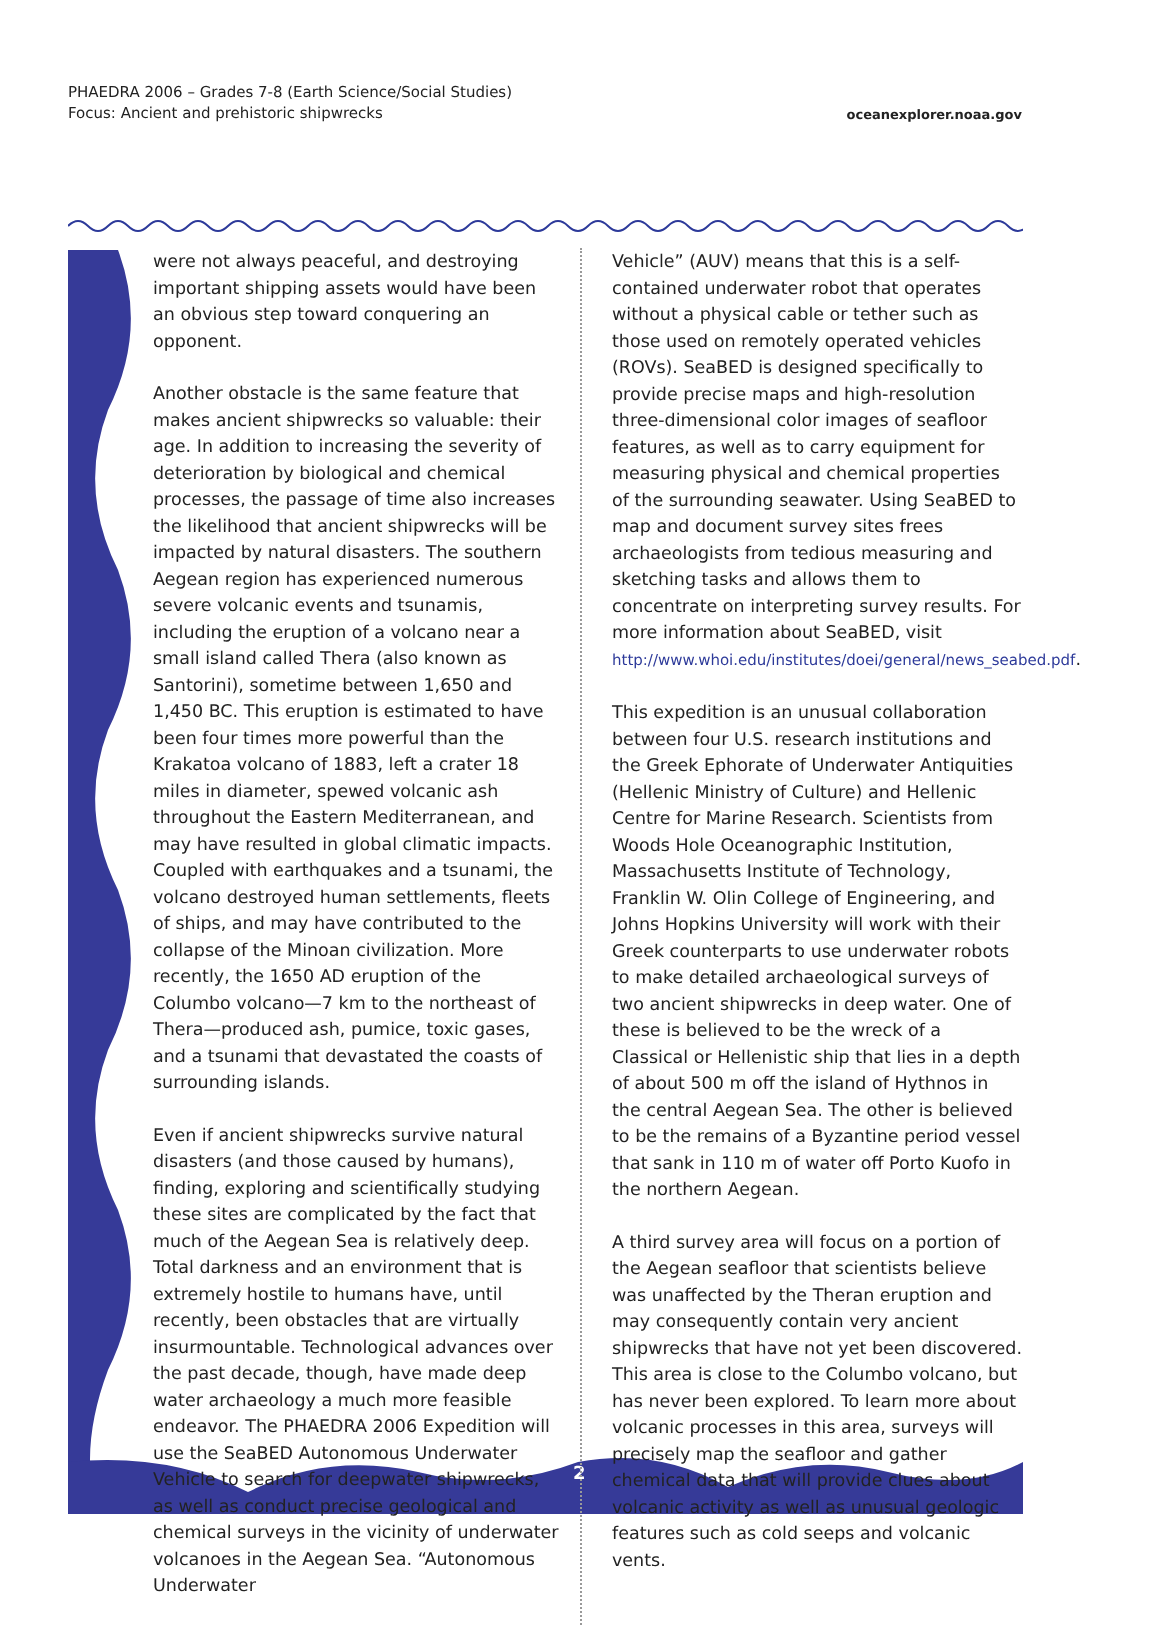PHAEDRA 2006 – Grades 7-8 (Earth Science/Social Studies)
Focus: Ancient and prehistoric shipwrecks
oceanexplorer.noaa.gov
2
were not always peaceful, and destroying important shipping assets would have been an obvious step toward conquering an opponent.
Another obstacle is the same feature that makes ancient shipwrecks so valuable: their age. In addition to increasing the severity of deterioration by biological and chemical processes, the passage of time also increases the likelihood that ancient shipwrecks will be impacted by natural disasters. The southern Aegean region has experienced numerous severe volcanic events and tsunamis, including the eruption of a volcano near a small island called Thera (also known as Santorini), sometime between 1,650 and 1,450 BC. This eruption is estimated to have been four times more powerful than the Krakatoa volcano of 1883, left a crater 18 miles in diameter, spewed volcanic ash throughout the Eastern Mediterranean, and may have resulted in global climatic impacts. Coupled with earthquakes and a tsunami, the volcano destroyed human settlements, fleets of ships, and may have contributed to the collapse of the Minoan civilization. More recently, the 1650 AD eruption of the Columbo volcano—7 km to the northeast of Thera—produced ash, pumice, toxic gases, and a tsunami that devastated the coasts of surrounding islands.
Even if ancient shipwrecks survive natural disasters (and those caused by humans), finding, exploring and scientifically studying these sites are complicated by the fact that much of the Aegean Sea is relatively deep. Total darkness and an environment that is extremely hostile to humans have, until recently, been obstacles that are virtually insurmountable. Technological advances over the past decade, though, have made deep water archaeology a much more feasible endeavor. The PHAEDRA 2006 Expedition will use the SeaBED Autonomous Underwater Vehicle to search for deepwater shipwrecks, as well as conduct precise geological and chemical surveys in the vicinity of underwater volcanoes in the Aegean Sea. “Autonomous Underwater
Vehicle” (AUV) means that this is a self-contained underwater robot that operates without a physical cable or tether such as those used on remotely operated vehicles (ROVs). SeaBED is designed specifically to provide precise maps and high-resolution three-dimensional color images of seafloor features, as well as to carry equipment for measuring physical and chemical properties of the surrounding seawater. Using SeaBED to map and document survey sites frees archaeologists from tedious measuring and sketching tasks and allows them to concentrate on interpreting survey results. For more information about SeaBED, visit http://www.whoi.edu/institutes/doei/general/news_seabed.pdf.
This expedition is an unusual collaboration between four U.S. research institutions and the Greek Ephorate of Underwater Antiquities (Hellenic Ministry of Culture) and Hellenic Centre for Marine Research. Scientists from Woods Hole Oceanographic Institution, Massachusetts Institute of Technology, Franklin W. Olin College of Engineering, and Johns Hopkins University will work with their Greek counterparts to use underwater robots to make detailed archaeological surveys of two ancient shipwrecks in deep water. One of these is believed to be the wreck of a Classical or Hellenistic ship that lies in a depth of about 500 m off the island of Hythnos in the central Aegean Sea. The other is believed to be the remains of a Byzantine period vessel that sank in 110 m of water off Porto Kuofo in the northern Aegean.
A third survey area will focus on a portion of the Aegean seafloor that scientists believe was unaffected by the Theran eruption and may consequently contain very ancient shipwrecks that have not yet been discovered. This area is close to the Columbo volcano, but has never been explored. To learn more about volcanic processes in this area, surveys will precisely map the seafloor and gather chemical data that will provide clues about volcanic activity as well as unusual geologic features such as cold seeps and volcanic vents.